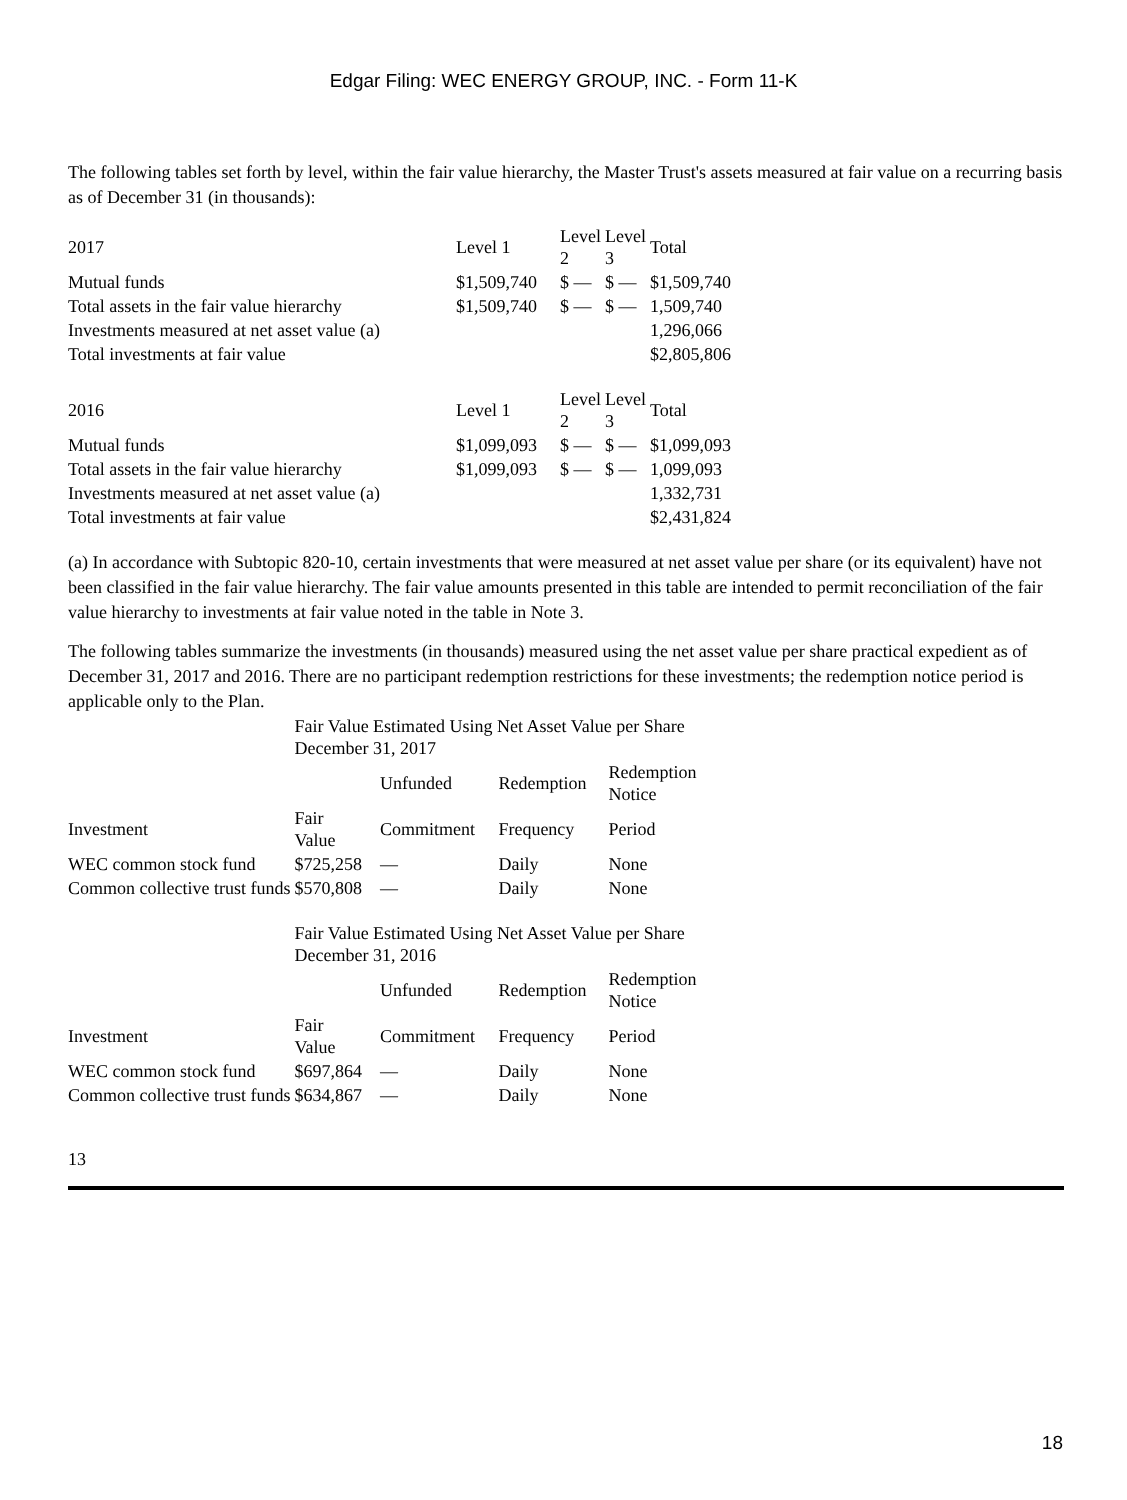Edgar Filing: WEC ENERGY GROUP, INC. - Form 11-K
The following tables set forth by level, within the fair value hierarchy, the Master Trust's assets measured at fair value on a recurring basis as of December 31 (in thousands):
| 2017 | Level 1 | Level 2 | Level 3 | Total |
| Mutual funds | $1,509,740 | $ — | $ — | $1,509,740 |
| Total assets in the fair value hierarchy | $1,509,740 | $ — | $ — | 1,509,740 |
| Investments measured at net asset value (a) | | | | 1,296,066 |
| Total investments at fair value | | | | $2,805,806 |
| 2016 | Level 1 | Level 2 | Level 3 | Total |
| Mutual funds | $1,099,093 | $ — | $ — | $1,099,093 |
| Total assets in the fair value hierarchy | $1,099,093 | $ — | $ — | 1,099,093 |
| Investments measured at net asset value (a) | | | | 1,332,731 |
| Total investments at fair value | | | | $2,431,824 |
(a) In accordance with Subtopic 820-10, certain investments that were measured at net asset value per share (or its equivalent) have not been classified in the fair value hierarchy. The fair value amounts presented in this table are intended to permit reconciliation of the fair value hierarchy to investments at fair value noted in the table in Note 3.
The following tables summarize the investments (in thousands) measured using the net asset value per share practical expedient as of December 31, 2017 and 2016. There are no participant redemption restrictions for these investments; the redemption notice period is applicable only to the Plan.
| | Fair Value Estimated Using Net Asset Value per Share December 31, 2017 | | | |
| | | Unfunded | Redemption | Redemption Notice |
| Investment | Fair Value | Commitment | Frequency | Period |
| WEC common stock fund | $725,258 | — | Daily | None |
| Common collective trust funds | $570,808 | — | Daily | None |
| | Fair Value Estimated Using Net Asset Value per Share December 31, 2016 | | | |
| | | Unfunded | Redemption | Redemption Notice |
| Investment | Fair Value | Commitment | Frequency | Period |
| WEC common stock fund | $697,864 | — | Daily | None |
| Common collective trust funds | $634,867 | — | Daily | None |
13
18